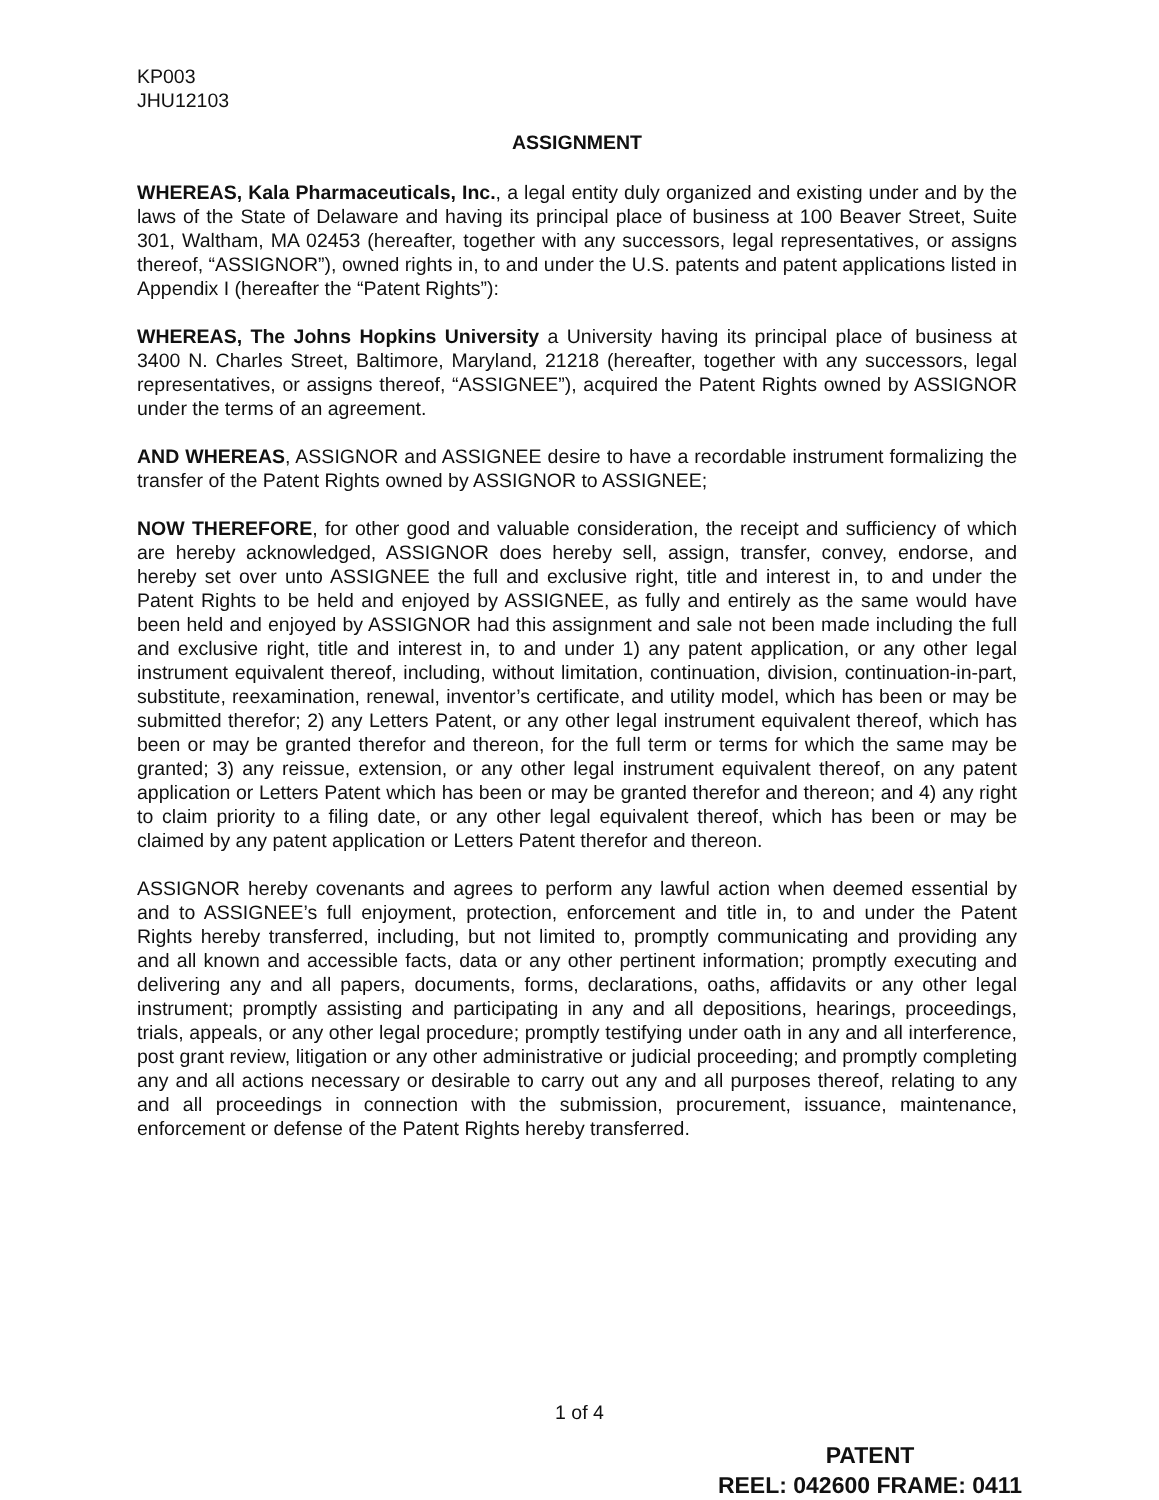KP003
JHU12103
ASSIGNMENT
WHEREAS, Kala Pharmaceuticals, Inc., a legal entity duly organized and existing under and by the laws of the State of Delaware and having its principal place of business at 100 Beaver Street, Suite 301, Waltham, MA 02453 (hereafter, together with any successors, legal representatives, or assigns thereof, “ASSIGNOR”), owned rights in, to and under the U.S. patents and patent applications listed in Appendix I (hereafter the “Patent Rights”):
WHEREAS, The Johns Hopkins University a University having its principal place of business at 3400 N. Charles Street, Baltimore, Maryland, 21218 (hereafter, together with any successors, legal representatives, or assigns thereof, “ASSIGNEE”), acquired the Patent Rights owned by ASSIGNOR under the terms of an agreement.
AND WHEREAS, ASSIGNOR and ASSIGNEE desire to have a recordable instrument formalizing the transfer of the Patent Rights owned by ASSIGNOR to ASSIGNEE;
NOW THEREFORE, for other good and valuable consideration, the receipt and sufficiency of which are hereby acknowledged, ASSIGNOR does hereby sell, assign, transfer, convey, endorse, and hereby set over unto ASSIGNEE the full and exclusive right, title and interest in, to and under the Patent Rights to be held and enjoyed by ASSIGNEE, as fully and entirely as the same would have been held and enjoyed by ASSIGNOR had this assignment and sale not been made including the full and exclusive right, title and interest in, to and under 1) any patent application, or any other legal instrument equivalent thereof, including, without limitation, continuation, division, continuation-in-part, substitute, reexamination, renewal, inventor’s certificate, and utility model, which has been or may be submitted therefor; 2) any Letters Patent, or any other legal instrument equivalent thereof, which has been or may be granted therefor and thereon, for the full term or terms for which the same may be granted; 3) any reissue, extension, or any other legal instrument equivalent thereof, on any patent application or Letters Patent which has been or may be granted therefor and thereon; and 4) any right to claim priority to a filing date, or any other legal equivalent thereof, which has been or may be claimed by any patent application or Letters Patent therefor and thereon.
ASSIGNOR hereby covenants and agrees to perform any lawful action when deemed essential by and to ASSIGNEE’s full enjoyment, protection, enforcement and title in, to and under the Patent Rights hereby transferred, including, but not limited to, promptly communicating and providing any and all known and accessible facts, data or any other pertinent information; promptly executing and delivering any and all papers, documents, forms, declarations, oaths, affidavits or any other legal instrument; promptly assisting and participating in any and all depositions, hearings, proceedings, trials, appeals, or any other legal procedure; promptly testifying under oath in any and all interference, post grant review, litigation or any other administrative or judicial proceeding; and promptly completing any and all actions necessary or desirable to carry out any and all purposes thereof, relating to any and all proceedings in connection with the submission, procurement, issuance, maintenance, enforcement or defense of the Patent Rights hereby transferred.
1 of 4
PATENT
REEL: 042600 FRAME: 0411